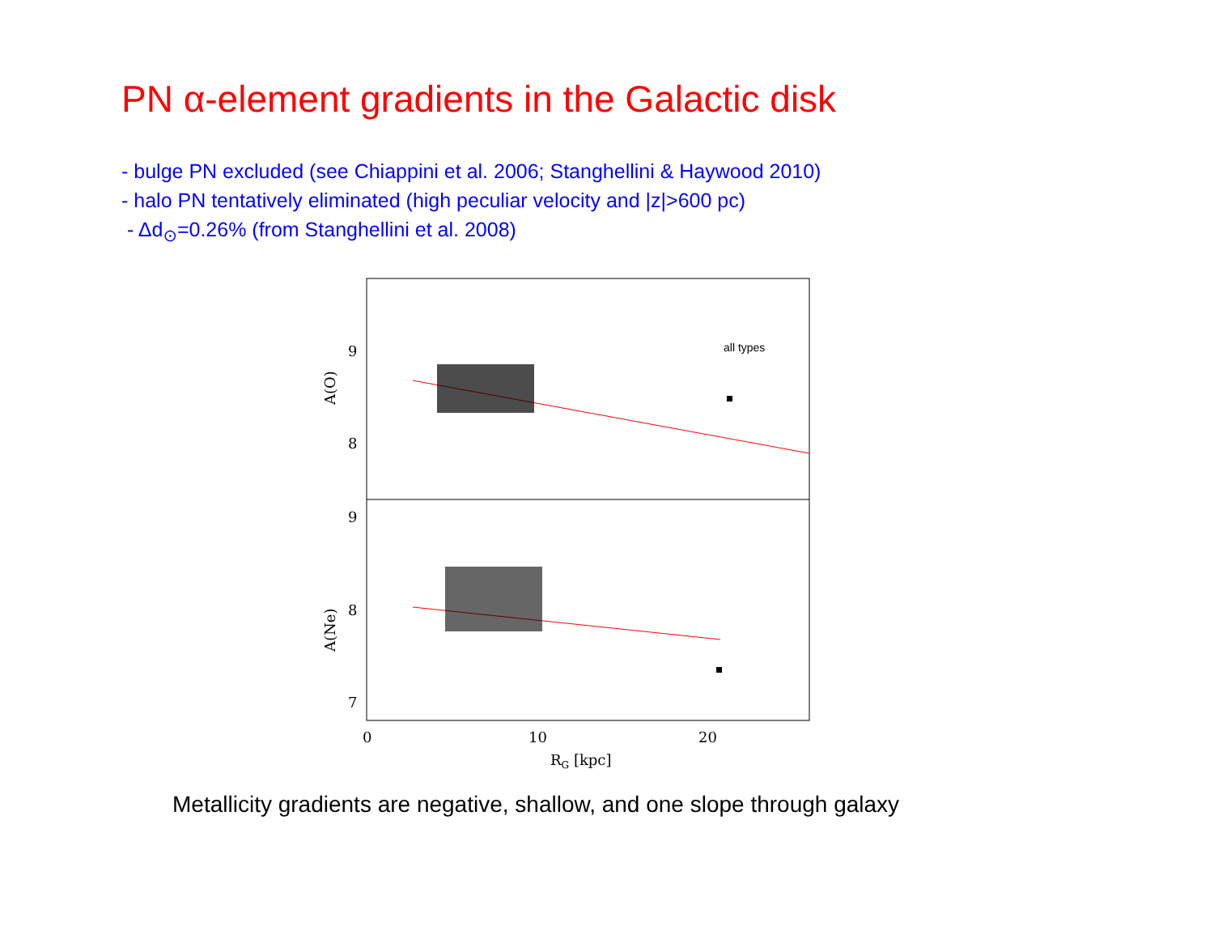PN α-element gradients in the Galactic disk
- bulge PN excluded (see Chiappini et al. 2006; Stanghellini & Haywood 2010)
- halo PN tentatively eliminated (high peculiar velocity and |z|>600 pc)
- Δd<sub>⊙</sub>=0.26% (from Stanghellini et al. 2008)
9
8
9
8
7
0
10
20
RG [kpc]
all types
A(O)
A(Ne)
Metallicity gradients are negative, shallow, and one slope through galaxy